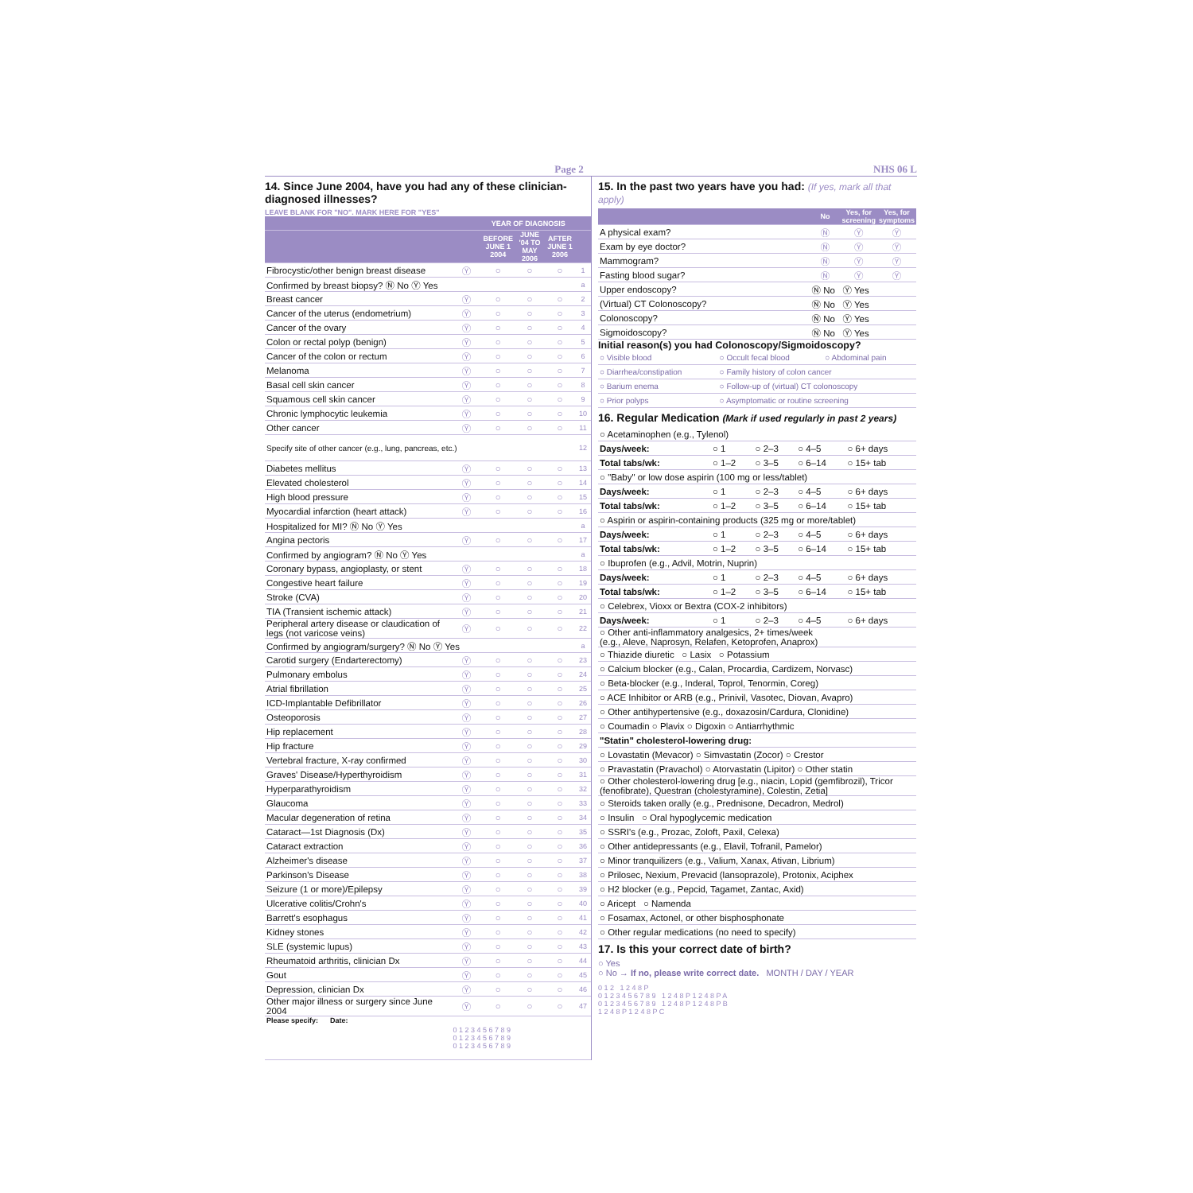Page 2 NHS 06 L
14. Since June 2004, have you had any of these clinician-diagnosed illnesses?
LEAVE BLANK FOR "NO". MARK HERE FOR "YES"
| | | YEAR OF DIAGNOSIS | | | |
| --- | --- | --- | --- | --- | --- |
| | | BEFORE JUNE 1 2004 | JUNE '04 TO MAY 2006 | AFTER JUNE 1 2006 | |
| Fibrocystic/other benign breast disease | Ⓨ | ○ | ○ | ○ | 1 |
| Confirmed by breast biopsy? Ⓝ No Ⓨ Yes | | | | | a |
| Breast cancer | Ⓨ | ○ | ○ | ○ | 2 |
| Cancer of the uterus (endometrium) | Ⓨ | ○ | ○ | ○ | 3 |
| Cancer of the ovary | Ⓨ | ○ | ○ | ○ | 4 |
| Colon or rectal polyp (benign) | Ⓨ | ○ | ○ | ○ | 5 |
| Cancer of the colon or rectum | Ⓨ | ○ | ○ | ○ | 6 |
| Melanoma | Ⓨ | ○ | ○ | ○ | 7 |
| Basal cell skin cancer | Ⓨ | ○ | ○ | ○ | 8 |
| Squamous cell skin cancer | Ⓨ | ○ | ○ | ○ | 9 |
| Chronic lymphocytic leukemia | Ⓨ | ○ | ○ | ○ | 10 |
| Other cancer | Ⓨ | ○ | ○ | ○ | 11 |
| Specify site of other cancer (e.g., lung, pancreas, etc.) | | | | | 12 |
| Diabetes mellitus | Ⓨ | ○ | ○ | ○ | 13 |
| Elevated cholesterol | Ⓨ | ○ | ○ | ○ | 14 |
| High blood pressure | Ⓨ | ○ | ○ | ○ | 15 |
| Myocardial infarction (heart attack) | Ⓨ | ○ | ○ | ○ | 16 |
| Hospitalized for MI? Ⓝ No Ⓨ Yes | | | | | a |
| Angina pectoris | Ⓨ | ○ | ○ | ○ | 17 |
| Confirmed by angiogram? Ⓝ No Ⓨ Yes | | | | | a |
| Coronary bypass, angioplasty, or stent | Ⓨ | ○ | ○ | ○ | 18 |
| Congestive heart failure | Ⓨ | ○ | ○ | ○ | 19 |
| Stroke (CVA) | Ⓨ | ○ | ○ | ○ | 20 |
| TIA (Transient ischemic attack) | Ⓨ | ○ | ○ | ○ | 21 |
| Peripheral artery disease or claudication of legs (not varicose veins) | Ⓨ | ○ | ○ | ○ | 22 |
| Confirmed by angiogram/surgery? Ⓝ No Ⓨ Yes | | | | | a |
| Carotid surgery (Endarterectomy) | Ⓨ | ○ | ○ | ○ | 23 |
| Pulmonary embolus | Ⓨ | ○ | ○ | ○ | 24 |
| Atrial fibrillation | Ⓨ | ○ | ○ | ○ | 25 |
| ICD-Implantable Defibrillator | Ⓨ | ○ | ○ | ○ | 26 |
| Osteoporosis | Ⓨ | ○ | ○ | ○ | 27 |
| Hip replacement | Ⓨ | ○ | ○ | ○ | 28 |
| Hip fracture | Ⓨ | ○ | ○ | ○ | 29 |
| Vertebral fracture, X-ray confirmed | Ⓨ | ○ | ○ | ○ | 30 |
| Graves' Disease/Hyperthyroidism | Ⓨ | ○ | ○ | ○ | 31 |
| Hyperparathyroidism | Ⓨ | ○ | ○ | ○ | 32 |
| Glaucoma | Ⓨ | ○ | ○ | ○ | 33 |
| Macular degeneration of retina | Ⓨ | ○ | ○ | ○ | 34 |
| Cataract—1st Diagnosis (Dx) | Ⓨ | ○ | ○ | ○ | 35 |
| Cataract extraction | Ⓨ | ○ | ○ | ○ | 36 |
| Alzheimer's disease | Ⓨ | ○ | ○ | ○ | 37 |
| Parkinson's Disease | Ⓨ | ○ | ○ | ○ | 38 |
| Seizure (1 or more)/Epilepsy | Ⓨ | ○ | ○ | ○ | 39 |
| Ulcerative colitis/Crohn's | Ⓨ | ○ | ○ | ○ | 40 |
| Barrett's esophagus | Ⓨ | ○ | ○ | ○ | 41 |
| Kidney stones | Ⓨ | ○ | ○ | ○ | 42 |
| SLE (systemic lupus) | Ⓨ | ○ | ○ | ○ | 43 |
| Rheumatoid arthritis, clinician Dx | Ⓨ | ○ | ○ | ○ | 44 |
| Gout | Ⓨ | ○ | ○ | ○ | 45 |
| Depression, clinician Dx | Ⓨ | ○ | ○ | ○ | 46 |
| Other major illness or surgery since June 2004 | Ⓨ | ○ | ○ | ○ | 47 |
| Please specify: Date: | 0 1 2 3 4 5 6 7 8 9 0 1 2 3 4 5 6 7 8 9 0 1 2 3 4 5 6 7 8 9 | | | | |
15. In the past two years have you had: (If yes, mark all that apply)
| | No | Yes, for screening | Yes, for symptoms |
| --- | --- | --- | --- |
| A physical exam? | Ⓝ | Ⓨ | Ⓨ |
| Exam by eye doctor? | Ⓝ | Ⓨ | Ⓨ |
| Mammogram? | Ⓝ | Ⓨ | Ⓨ |
| Fasting blood sugar? | Ⓝ | Ⓨ | Ⓨ |
| Upper endoscopy? | Ⓝ No Ⓨ Yes | | |
| (Virtual) CT Colonoscopy? | Ⓝ No Ⓨ Yes | | |
| Colonoscopy? | Ⓝ No Ⓨ Yes | | |
| Sigmoidoscopy? | Ⓝ No Ⓨ Yes | | |
Initial reason(s) you had Colonoscopy/Sigmoidoscopy?
| ○ Visible blood | ○ Occult fecal blood | ○ Abdominal pain |
| ○ Diarrhea/constipation | ○ Family history of colon cancer | |
| ○ Barium enema | ○ Follow-up of (virtual) CT colonoscopy | |
| ○ Prior polyps | ○ Asymptomatic or routine screening | |
16. Regular Medication (Mark if used regularly in past 2 years)
| ○ Acetaminophen (e.g., Tylenol) | | | | |
| Days/week: | ○ 1 | ○ 2–3 | ○ 4–5 | ○ 6+ days |
| Total tabs/wk: | ○ 1–2 | ○ 3–5 | ○ 6–14 | ○ 15+ tab |
| ○ "Baby" or low dose aspirin (100 mg or less/tablet) | | | | |
| Days/week: | ○ 1 | ○ 2–3 | ○ 4–5 | ○ 6+ days |
| Total tabs/wk: | ○ 1–2 | ○ 3–5 | ○ 6–14 | ○ 15+ tab |
| ○ Aspirin or aspirin-containing products (325 mg or more/tablet) | | | | |
| Days/week: | ○ 1 | ○ 2–3 | ○ 4–5 | ○ 6+ days |
| Total tabs/wk: | ○ 1–2 | ○ 3–5 | ○ 6–14 | ○ 15+ tab |
| ○ Ibuprofen (e.g., Advil, Motrin, Nuprin) | | | | |
| Days/week: | ○ 1 | ○ 2–3 | ○ 4–5 | ○ 6+ days |
| Total tabs/wk: | ○ 1–2 | ○ 3–5 | ○ 6–14 | ○ 15+ tab |
| ○ Celebrex, Vioxx or Bextra (COX-2 inhibitors) | | | | |
| Days/week: | ○ 1 | ○ 2–3 | ○ 4–5 | ○ 6+ days |
| ○ Other anti-inflammatory analgesics, 2+ times/week (e.g., Aleve, Naprosyn, Relafen, Ketoprofen, Anaprox) | | | | |
| ○ Thiazide diuretic ○ Lasix ○ Potassium | | | | |
| ○ Calcium blocker (e.g., Calan, Procardia, Cardizem, Norvasc) | | | | |
| ○ Beta-blocker (e.g., Inderal, Toprol, Tenormin, Coreg) | | | | |
| ○ ACE Inhibitor or ARB (e.g., Prinivil, Vasotec, Diovan, Avapro) | | | | |
| ○ Other antihypertensive (e.g., doxazosin/Cardura, Clonidine) | | | | |
| ○ Coumadin ○ Plavix ○ Digoxin ○ Antiarrhythmic | | | | |
| "Statin" cholesterol-lowering drug: | | | | |
| ○ Lovastatin (Mevacor) ○ Simvastatin (Zocor) ○ Crestor | | | | |
| ○ Pravastatin (Pravachol) ○ Atorvastatin (Lipitor) ○ Other statin | | | | |
| ○ Other cholesterol-lowering drug [e.g., niacin, Lopid (gemfibrozil), Tricor (fenofibrate), Questran (cholestyramine), Colestin, Zetia] | | | | |
| ○ Steroids taken orally (e.g., Prednisone, Decadron, Medrol) | | | | |
| ○ Insulin ○ Oral hypoglycemic medication | | | | |
| ○ SSRI's (e.g., Prozac, Zoloft, Paxil, Celexa) | | | | |
| ○ Other antidepressants (e.g., Elavil, Tofranil, Pamelor) | | | | |
| ○ Minor tranquilizers (e.g., Valium, Xanax, Ativan, Librium) | | | | |
| ○ Prilosec, Nexium, Prevacid (lansoprazole), Protonix, Aciphex | | | | |
| ○ H2 blocker (e.g., Pepcid, Tagamet, Zantac, Axid) | | | | |
| ○ Aricept ○ Namenda | | | | |
| ○ Fosamax, Actonel, or other bisphosphonate | | | | |
| ○ Other regular medications (no need to specify) | | | | |
17. Is this your correct date of birth?
○ Yes
○ No → If no, please write correct date. MONTH / DAY / YEAR
0 1 2 1 2 4 8 P
0 1 2 3 4 5 6 7 8 9 1 2 4 8 P 1 2 4 8 P A
0 1 2 3 4 5 6 7 8 9 1 2 4 8 P 1 2 4 8 P B
1 2 4 8 P 1 2 4 8 P C